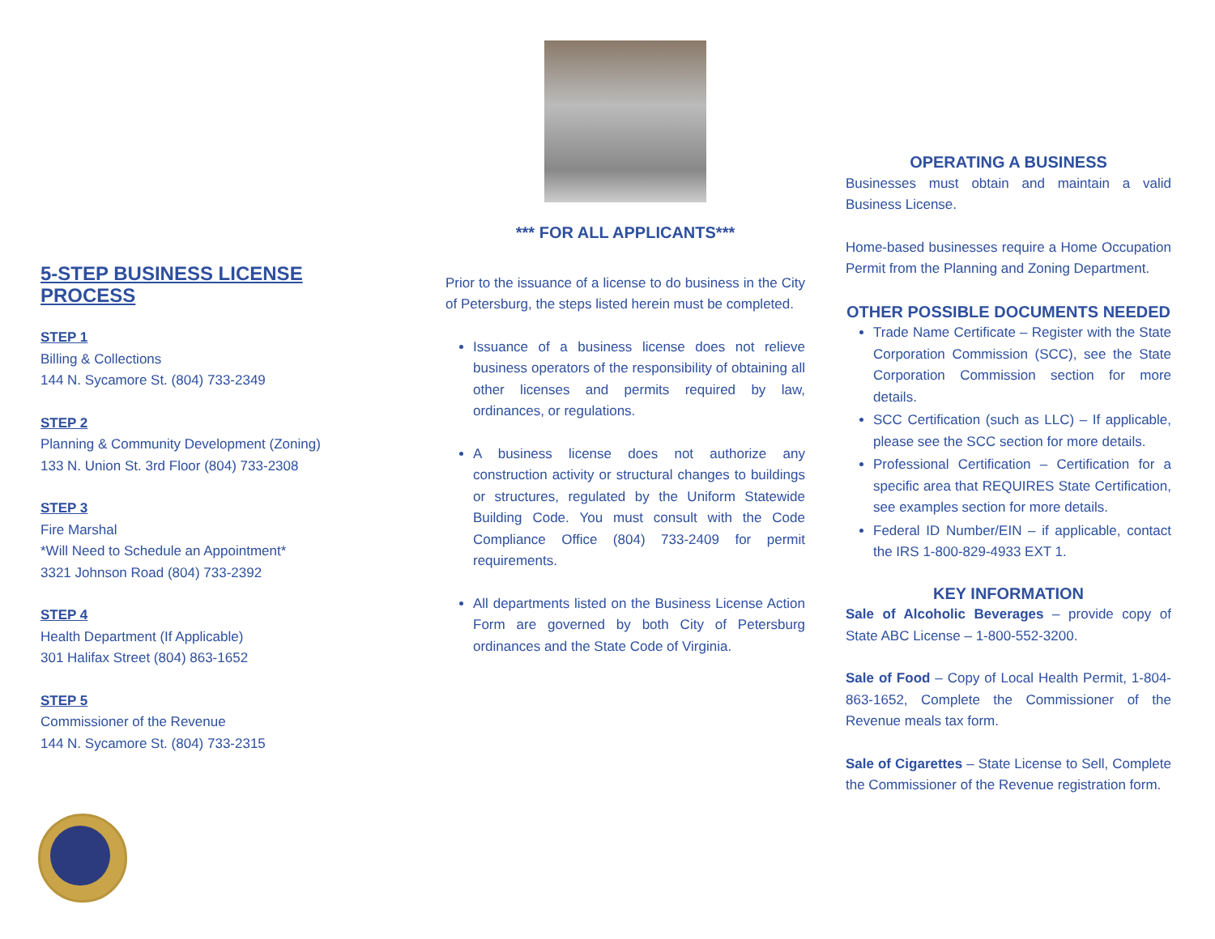5-STEP BUSINESS LICENSE PROCESS
STEP 1
Billing & Collections
144 N. Sycamore St. (804) 733-2349
STEP 2
Planning & Community Development (Zoning)
133 N. Union St. 3rd Floor (804) 733-2308
STEP 3
Fire Marshal
*Will Need to Schedule an Appointment*
3321 Johnson Road (804) 733-2392
STEP 4
Health Department (If Applicable)
301 Halifax Street (804) 863-1652
STEP 5
Commissioner of the Revenue
144 N. Sycamore St. (804) 733-2315
*** FOR ALL APPLICANTS***
Prior to the issuance of a license to do business in the City of Petersburg, the steps listed herein must be completed.
Issuance of a business license does not relieve business operators of the responsibility of obtaining all other licenses and permits required by law, ordinances, or regulations.
A business license does not authorize any construction activity or structural changes to buildings or structures, regulated by the Uniform Statewide Building Code. You must consult with the Code Compliance Office (804) 733-2409 for permit requirements.
All departments listed on the Business License Action Form are governed by both City of Petersburg ordinances and the State Code of Virginia.
OPERATING A BUSINESS
Businesses must obtain and maintain a valid Business License.
Home-based businesses require a Home Occupation Permit from the Planning and Zoning Department.
OTHER POSSIBLE DOCUMENTS NEEDED
Trade Name Certificate – Register with the State Corporation Commission (SCC), see the State Corporation Commission section for more details.
SCC Certification (such as LLC) – If applicable, please see the SCC section for more details.
Professional Certification – Certification for a specific area that REQUIRES State Certification, see examples section for more details.
Federal ID Number/EIN – if applicable, contact the IRS 1-800-829-4933 EXT 1.
KEY INFORMATION
Sale of Alcoholic Beverages – provide copy of State ABC License – 1-800-552-3200.
Sale of Food – Copy of Local Health Permit, 1-804-863-1652, Complete the Commissioner of the Revenue meals tax form.
Sale of Cigarettes – State License to Sell, Complete the Commissioner of the Revenue registration form.